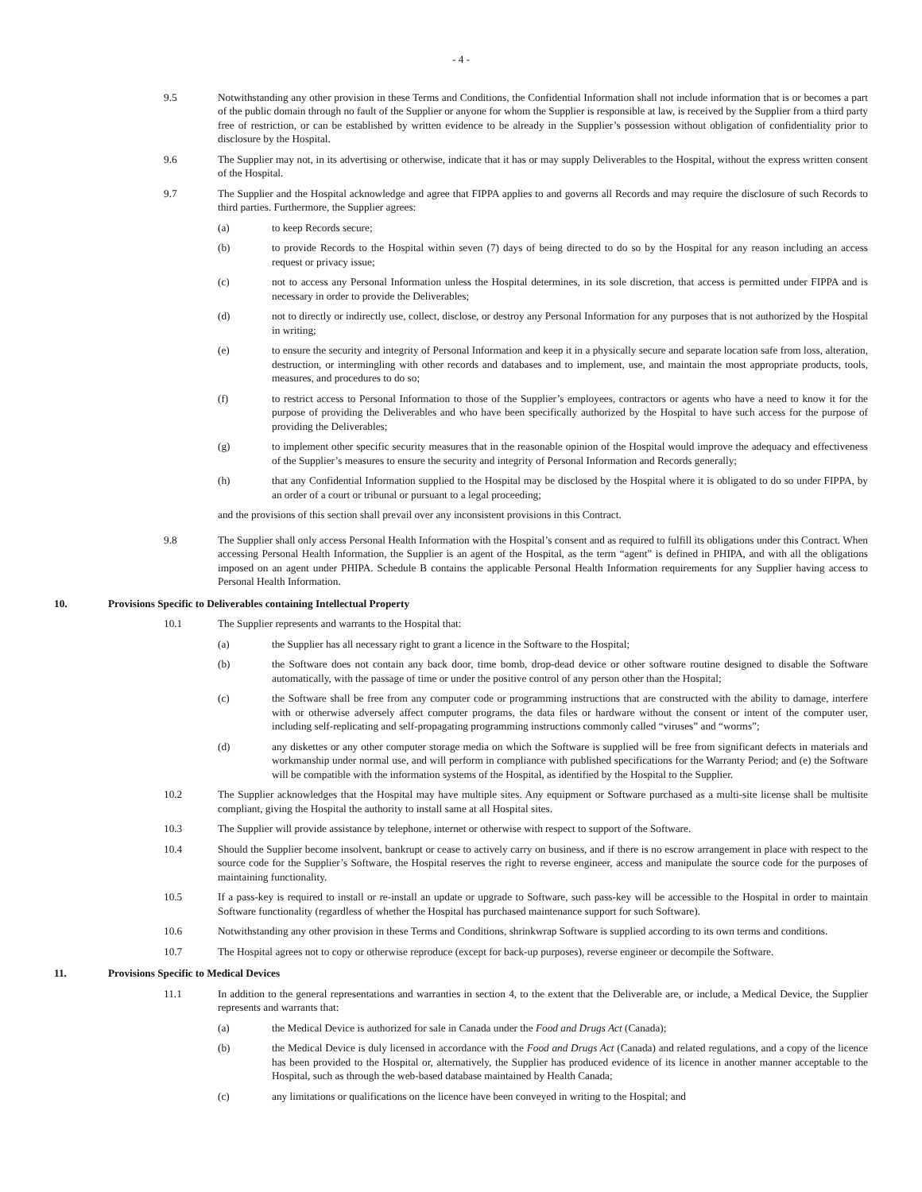- 4 -
9.5 Notwithstanding any other provision in these Terms and Conditions, the Confidential Information shall not include information that is or becomes a part of the public domain through no fault of the Supplier or anyone for whom the Supplier is responsible at law, is received by the Supplier from a third party free of restriction, or can be established by written evidence to be already in the Supplier’s possession without obligation of confidentiality prior to disclosure by the Hospital.
9.6 The Supplier may not, in its advertising or otherwise, indicate that it has or may supply Deliverables to the Hospital, without the express written consent of the Hospital.
9.7 The Supplier and the Hospital acknowledge and agree that FIPPA applies to and governs all Records and may require the disclosure of such Records to third parties. Furthermore, the Supplier agrees:
(a) to keep Records secure;
(b) to provide Records to the Hospital within seven (7) days of being directed to do so by the Hospital for any reason including an access request or privacy issue;
(c) not to access any Personal Information unless the Hospital determines, in its sole discretion, that access is permitted under FIPPA and is necessary in order to provide the Deliverables;
(d) not to directly or indirectly use, collect, disclose, or destroy any Personal Information for any purposes that is not authorized by the Hospital in writing;
(e) to ensure the security and integrity of Personal Information and keep it in a physically secure and separate location safe from loss, alteration, destruction, or intermingling with other records and databases and to implement, use, and maintain the most appropriate products, tools, measures, and procedures to do so;
(f) to restrict access to Personal Information to those of the Supplier’s employees, contractors or agents who have a need to know it for the purpose of providing the Deliverables and who have been specifically authorized by the Hospital to have such access for the purpose of providing the Deliverables;
(g) to implement other specific security measures that in the reasonable opinion of the Hospital would improve the adequacy and effectiveness of the Supplier’s measures to ensure the security and integrity of Personal Information and Records generally;
(h) that any Confidential Information supplied to the Hospital may be disclosed by the Hospital where it is obligated to do so under FIPPA, by an order of a court or tribunal or pursuant to a legal proceeding;
and the provisions of this section shall prevail over any inconsistent provisions in this Contract.
9.8 The Supplier shall only access Personal Health Information with the Hospital’s consent and as required to fulfill its obligations under this Contract. When accessing Personal Health Information, the Supplier is an agent of the Hospital, as the term “agent” is defined in PHIPA, and with all the obligations imposed on an agent under PHIPA. Schedule B contains the applicable Personal Health Information requirements for any Supplier having access to Personal Health Information.
10. Provisions Specific to Deliverables containing Intellectual Property
10.1 The Supplier represents and warrants to the Hospital that:
(a) the Supplier has all necessary right to grant a licence in the Software to the Hospital;
(b) the Software does not contain any back door, time bomb, drop-dead device or other software routine designed to disable the Software automatically, with the passage of time or under the positive control of any person other than the Hospital;
(c) the Software shall be free from any computer code or programming instructions that are constructed with the ability to damage, interfere with or otherwise adversely affect computer programs, the data files or hardware without the consent or intent of the computer user, including self-replicating and self-propagating programming instructions commonly called “viruses” and “worms”;
(d) any diskettes or any other computer storage media on which the Software is supplied will be free from significant defects in materials and workmanship under normal use, and will perform in compliance with published specifications for the Warranty Period; and (e) the Software will be compatible with the information systems of the Hospital, as identified by the Hospital to the Supplier.
10.2 The Supplier acknowledges that the Hospital may have multiple sites. Any equipment or Software purchased as a multi-site license shall be multisite compliant, giving the Hospital the authority to install same at all Hospital sites.
10.3 The Supplier will provide assistance by telephone, internet or otherwise with respect to support of the Software.
10.4 Should the Supplier become insolvent, bankrupt or cease to actively carry on business, and if there is no escrow arrangement in place with respect to the source code for the Supplier’s Software, the Hospital reserves the right to reverse engineer, access and manipulate the source code for the purposes of maintaining functionality.
10.5 If a pass-key is required to install or re-install an update or upgrade to Software, such pass-key will be accessible to the Hospital in order to maintain Software functionality (regardless of whether the Hospital has purchased maintenance support for such Software).
10.6 Notwithstanding any other provision in these Terms and Conditions, shrinkwrap Software is supplied according to its own terms and conditions.
10.7 The Hospital agrees not to copy or otherwise reproduce (except for back-up purposes), reverse engineer or decompile the Software.
11. Provisions Specific to Medical Devices
11.1 In addition to the general representations and warranties in section 4, to the extent that the Deliverable are, or include, a Medical Device, the Supplier represents and warrants that:
(a) the Medical Device is authorized for sale in Canada under the Food and Drugs Act (Canada);
(b) the Medical Device is duly licensed in accordance with the Food and Drugs Act (Canada) and related regulations, and a copy of the licence has been provided to the Hospital or, alternatively, the Supplier has produced evidence of its licence in another manner acceptable to the Hospital, such as through the web-based database maintained by Health Canada;
(c) any limitations or qualifications on the licence have been conveyed in writing to the Hospital; and